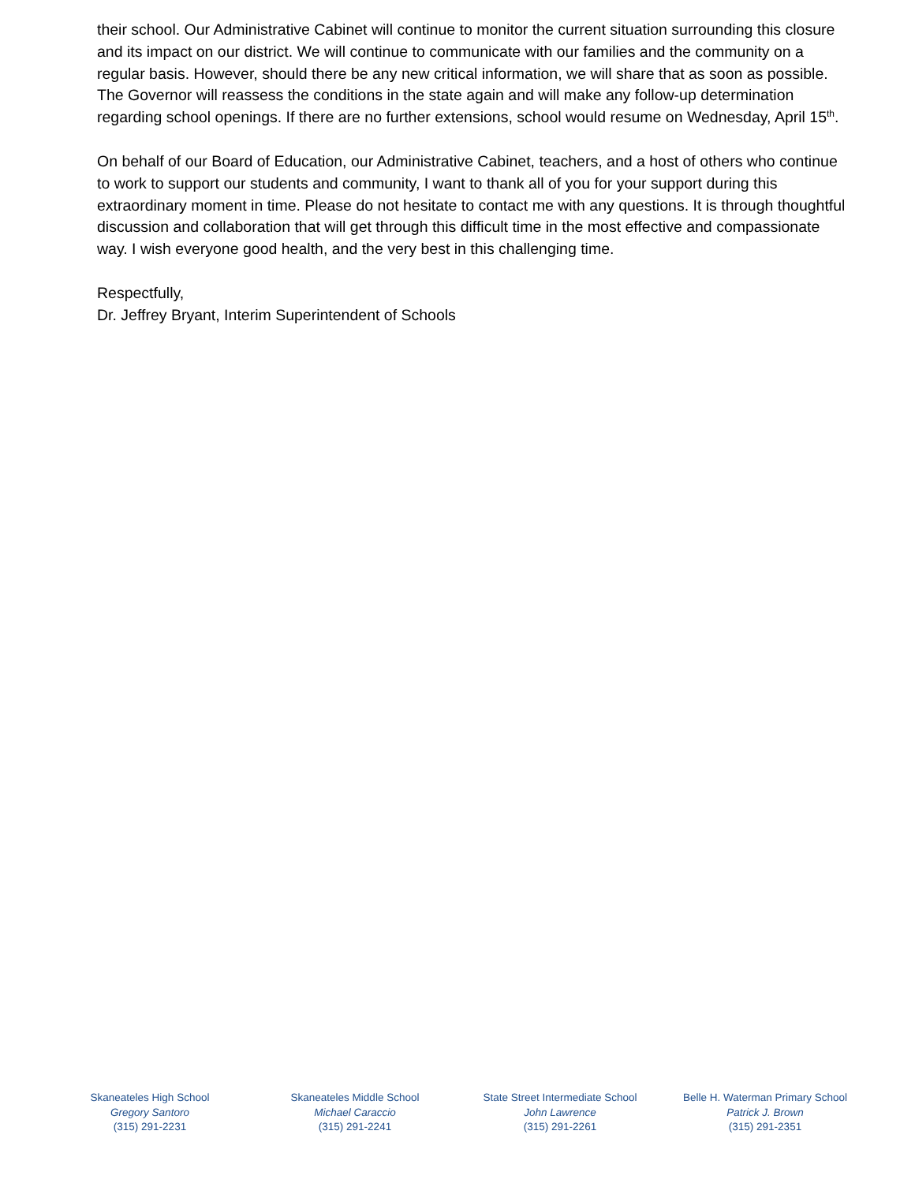their school. Our Administrative Cabinet will continue to monitor the current situation surrounding this closure and its impact on our district. We will continue to communicate with our families and the community on a regular basis. However, should there be any new critical information, we will share that as soon as possible. The Governor will reassess the conditions in the state again and will make any follow-up determination regarding school openings. If there are no further extensions, school would resume on Wednesday, April 15<sup>th</sup>.
On behalf of our Board of Education, our Administrative Cabinet, teachers, and a host of others who continue to work to support our students and community, I want to thank all of you for your support during this extraordinary moment in time. Please do not hesitate to contact me with any questions. It is through thoughtful discussion and collaboration that will get through this difficult time in the most effective and compassionate way. I wish everyone good health, and the very best in this challenging time.
Respectfully,
Dr. Jeffrey Bryant, Interim Superintendent of Schools
Skaneateles High School
Gregory Santoro
(315) 291-2231
Skaneateles Middle School
Michael Caraccio
(315) 291-2241
State Street Intermediate School
John Lawrence
(315) 291-2261
Belle H. Waterman Primary School
Patrick J. Brown
(315) 291-2351